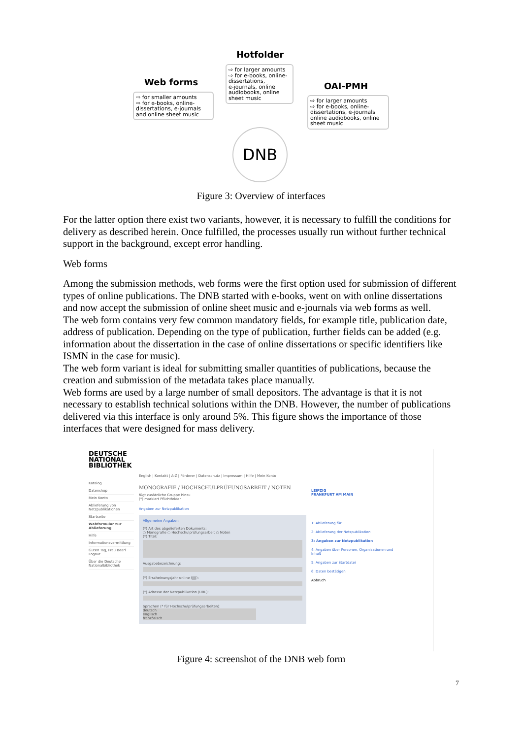Hotfolder
⇨ for larger amounts
⇨ for e-books, online-dissertations,
e-journals, online audiobooks, online sheet music
Web forms
⇨ for smaller amounts
⇨ for e-books, online-dissertations, e-journals and online sheet music
OAI-PMH
⇨ for larger amounts
⇨ for e-books, online-dissertations, e-journals online audiobooks, online sheet music
DNB
Figure 3: Overview of interfaces
For the latter option there exist two variants, however, it is necessary to fulfill the conditions for delivery as described herein. Once fulfilled, the processes usually run without further technical support in the background, except error handling.
Web forms
Among the submission methods, web forms were the first option used for submission of different types of online publications. The DNB started with e-books, went on with online dissertations and now accept the submission of online sheet music and e-journals via web forms as well.
The web form contains very few common mandatory fields, for example title, publication date, address of publication. Depending on the type of publication, further fields can be added (e.g. information about the dissertation in the case of online dissertations or specific identifiers like ISMN in the case for music).
The web form variant is ideal for submitting smaller quantities of publications, because the creation and submission of the metadata takes place manually.
Web forms are used by a large number of small depositors. The advantage is that it is not necessary to establish technical solutions within the DNB. However, the number of publications delivered via this interface is only around 5%. This figure shows the importance of those interfaces that were designed for mass delivery.
DEUTSCHE
NATIONAL
BIBLIOTHEK
Katalog
Datenshop
Mein Konto
Ablieferung von Netzpublikationen
Startseite
Webformular zur Ablieferung
Hilfe
Informationsvermittlung
Guten Tag, Frau Bearl
Logout
Über die Deutsche Nationalbibliothek
English | Kontakt | A-Z | Förderer | Datenschutz | Impressum | Hilfe | Mein Konto
MONOGRAFIE / HOCHSCHULPRÜFUNGSARBEIT / NOTEN
fügt zusätzliche Gruppe hinzu
(*) markiert Pflichtfelder
Angaben zur Netzpublikation
Allgemeine Angaben
(*) Art des abgelieferten Dokuments:
○ Monografie ○ Hochschulprüfungsarbeit ○ Noten
(*) Titel:
Ausgabebezeichnung:
(*) Erscheinungsjahr online (JJJJ):
(*) Adresse der Netzpublikation (URL):
Sprachen (* für Hochschulprüfungsarbeiten):
deutsch
englisch
französisch
LEIPZIG
FRANKFURT AM MAIN
1: Ablieferung für
2: Ablieferung der Netzpublikation
3: Angaben zur Netzpublikation
4: Angaben über Personen, Organisationen und Inhalt
5: Angaben zur Startdatei
6: Daten bestätigen
Abbruch
Figure 4: screenshot of the DNB web form
7